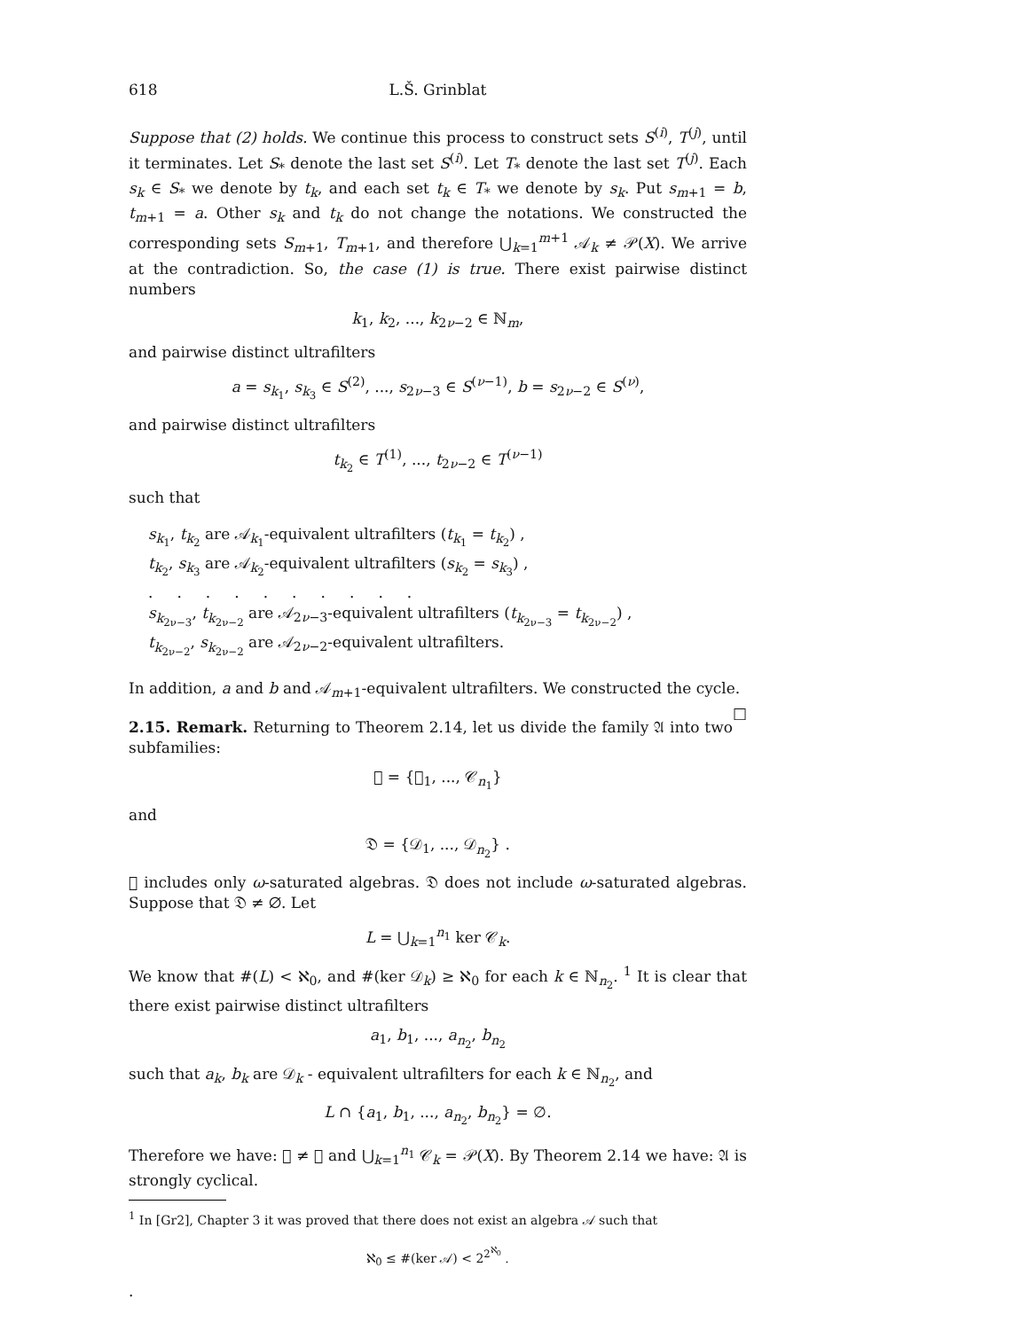618 L.Š. Grinblat
Suppose that (2) holds. We continue this process to construct sets S<sup>(i)</sup>, T<sup>(j)</sup>, until it terminates. Let S<sub>*</sub> denote the last set S<sup>(i)</sup>. Let T<sub>*</sub> denote the last set T<sup>(j)</sup>. Each s<sub>k</sub> ∈ S<sub>*</sub> we denote by t<sub>k</sub>, and each set t<sub>k</sub> ∈ T<sub>*</sub> we denote by s<sub>k</sub>. Put s<sub>m+1</sub> = b, t<sub>m+1</sub> = a. Other s<sub>k</sub> and t<sub>k</sub> do not change the notations. We constructed the corresponding sets S<sub>m+1</sub>, T<sub>m+1</sub>, and therefore ⋃<sub>k=1</sub><sup>m+1</sup> 𝒜<sub>k</sub> ≠ 𝒫(X). We arrive at the contradiction. So, the case (1) is true. There exist pairwise distinct numbers
k<sub>1</sub>, k<sub>2</sub>, ..., k<sub>2ν−2</sub> ∈ ℕ<sub>m</sub>,
and pairwise distinct ultrafilters
a = s<sub>k<sub>1</sub></sub>, s<sub>k<sub>3</sub></sub> ∈ S<sup>(2)</sup>, ..., s<sub>2ν−3</sub> ∈ S<sup>(ν−1)</sup>, b = s<sub>2ν−2</sub> ∈ S<sup>(ν)</sup>,
and pairwise distinct ultrafilters
t<sub>k<sub>2</sub></sub> ∈ T<sup>(1)</sup>, ..., t<sub>2ν−2</sub> ∈ T<sup>(ν−1)</sup>
such that
s<sub>k<sub>1</sub></sub>, t<sub>k<sub>2</sub></sub> are 𝒜<sub>k<sub>1</sub></sub>-equivalent ultrafilters (t<sub>k<sub>1</sub></sub> = t<sub>k<sub>2</sub></sub>) ,
t<sub>k<sub>2</sub></sub>, s<sub>k<sub>3</sub></sub> are 𝒜<sub>k<sub>2</sub></sub>-equivalent ultrafilters (s<sub>k<sub>2</sub></sub> = s<sub>k<sub>3</sub></sub>) ,
. . . . . . . . . .
s<sub>k<sub>2ν−3</sub></sub>, t<sub>k<sub>2ν−2</sub></sub> are 𝒜<sub>2ν−3</sub>-equivalent ultrafilters (t<sub>k<sub>2ν−3</sub></sub> = t<sub>k<sub>2ν−2</sub></sub>) ,
t<sub>k<sub>2ν−2</sub></sub>, s<sub>k<sub>2ν−2</sub></sub> are 𝒜<sub>2ν−2</sub>-equivalent ultrafilters.
In addition, a and b and 𝒜<sub>m+1</sub>-equivalent ultrafilters. We constructed the cycle. □
2.15. Remark. Returning to Theorem 2.14, let us divide the family 𝔄 into two subfamilies:
𝔆 = {𝒞<sub>1</sub>, ..., 𝒞<sub>n<sub>1</sub></sub>}
and
𝔇 = {𝒟<sub>1</sub>, ..., 𝒟<sub>n<sub>2</sub></sub>} .
𝔆 includes only ω-saturated algebras. 𝔇 does not include ω-saturated algebras. Suppose that 𝔇 ≠ ∅. Let
L = ⋃<sub>k=1</sub><sup>n<sub>1</sub></sup> ker 𝒞<sub>k</sub>.
We know that #(L) < ℵ<sub>0</sub>, and #(ker 𝒟<sub>k</sub>) ≥ ℵ<sub>0</sub> for each k ∈ ℕ<sub>n<sub>2</sub></sub>. <sup>1</sup> It is clear that there exist pairwise distinct ultrafilters
a<sub>1</sub>, b<sub>1</sub>, ..., a<sub>n<sub>2</sub></sub>, b<sub>n<sub>2</sub></sub>
such that a<sub>k</sub>, b<sub>k</sub> are 𝒟<sub>k</sub> - equivalent ultrafilters for each k ∈ ℕ<sub>n<sub>2</sub></sub>, and
L ∩ {a<sub>1</sub>, b<sub>1</sub>, ..., a<sub>n<sub>2</sub></sub>, b<sub>n<sub>2</sub></sub>} = ∅.
Therefore we have: 𝔆 ≠ ∅ and ⋃<sub>k=1</sub><sup>n<sub>1</sub></sup> 𝒞<sub>k</sub> = 𝒫(X). By Theorem 2.14 we have: 𝔄 is strongly cyclical.
<sup>1</sup> In [Gr2], Chapter 3 it was proved that there does not exist an algebra 𝒜 such that
ℵ<sub>0</sub> ≤ #(ker 𝒜) < 2<sup>2<sup>ℵ<sub>0</sub></sup></sup> .
.